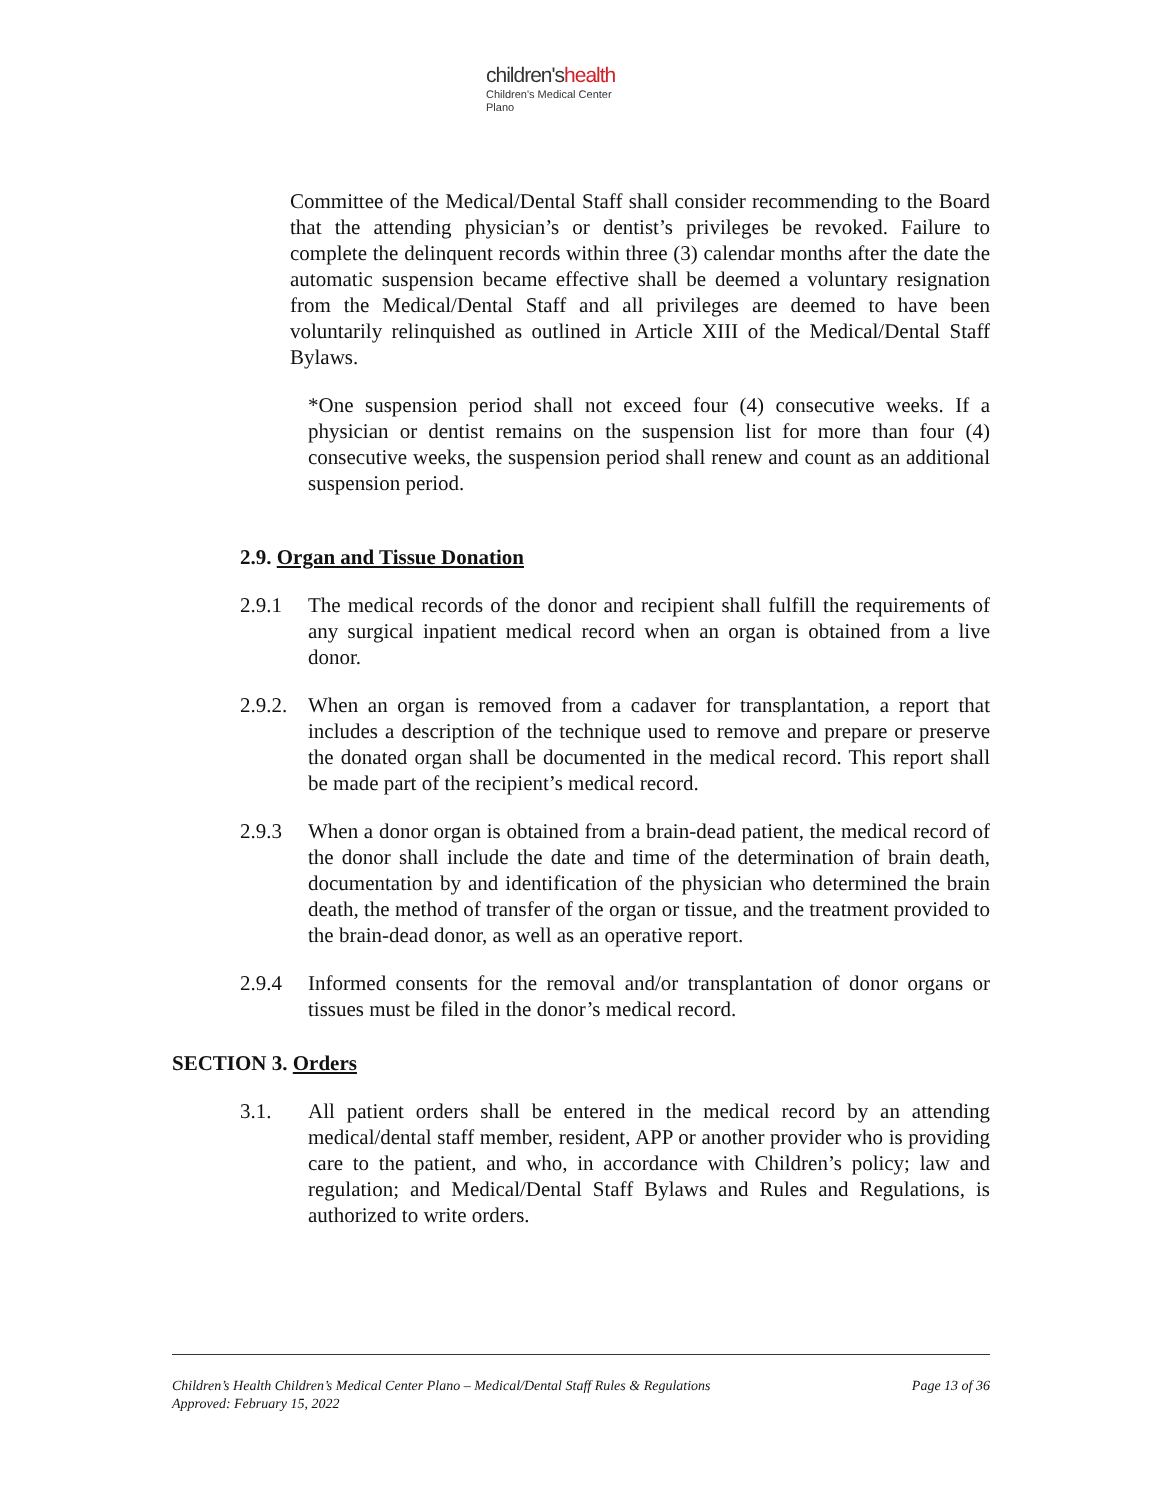children'shealth
Children's Medical Center
Plano
Committee of the Medical/Dental Staff shall consider recommending to the Board that the attending physician’s or dentist’s privileges be revoked. Failure to complete the delinquent records within three (3) calendar months after the date the automatic suspension became effective shall be deemed a voluntary resignation from the Medical/Dental Staff and all privileges are deemed to have been voluntarily relinquished as outlined in Article XIII of the Medical/Dental Staff Bylaws.
*One suspension period shall not exceed four (4) consecutive weeks. If a physician or dentist remains on the suspension list for more than four (4) consecutive weeks, the suspension period shall renew and count as an additional suspension period.
2.9. Organ and Tissue Donation
2.9.1 The medical records of the donor and recipient shall fulfill the requirements of any surgical inpatient medical record when an organ is obtained from a live donor.
2.9.2.
When an organ is removed from a cadaver for transplantation, a report that includes a description of the technique used to remove and prepare or preserve the donated organ shall be documented in the medical record. This report shall be made part of the recipient’s medical record.
2.9.3 When a donor organ is obtained from a brain-dead patient, the medical record of the donor shall include the date and time of the determination of brain death, documentation by and identification of the physician who determined the brain death, the method of transfer of the organ or tissue, and the treatment provided to the brain-dead donor, as well as an operative report.
2.9.4 Informed consents for the removal and/or transplantation of donor organs or tissues must be filed in the donor’s medical record.
SECTION 3. Orders
3.1. All patient orders shall be entered in the medical record by an attending medical/dental staff member, resident, APP or another provider who is providing care to the patient, and who, in accordance with Children’s policy; law and regulation; and Medical/Dental Staff Bylaws and Rules and Regulations, is authorized to write orders.
Page 13 of 36 Children’s Health Children’s Medical Center Plano – Medical/Dental Staff Rules & Regulations
Approved: February 15, 2022